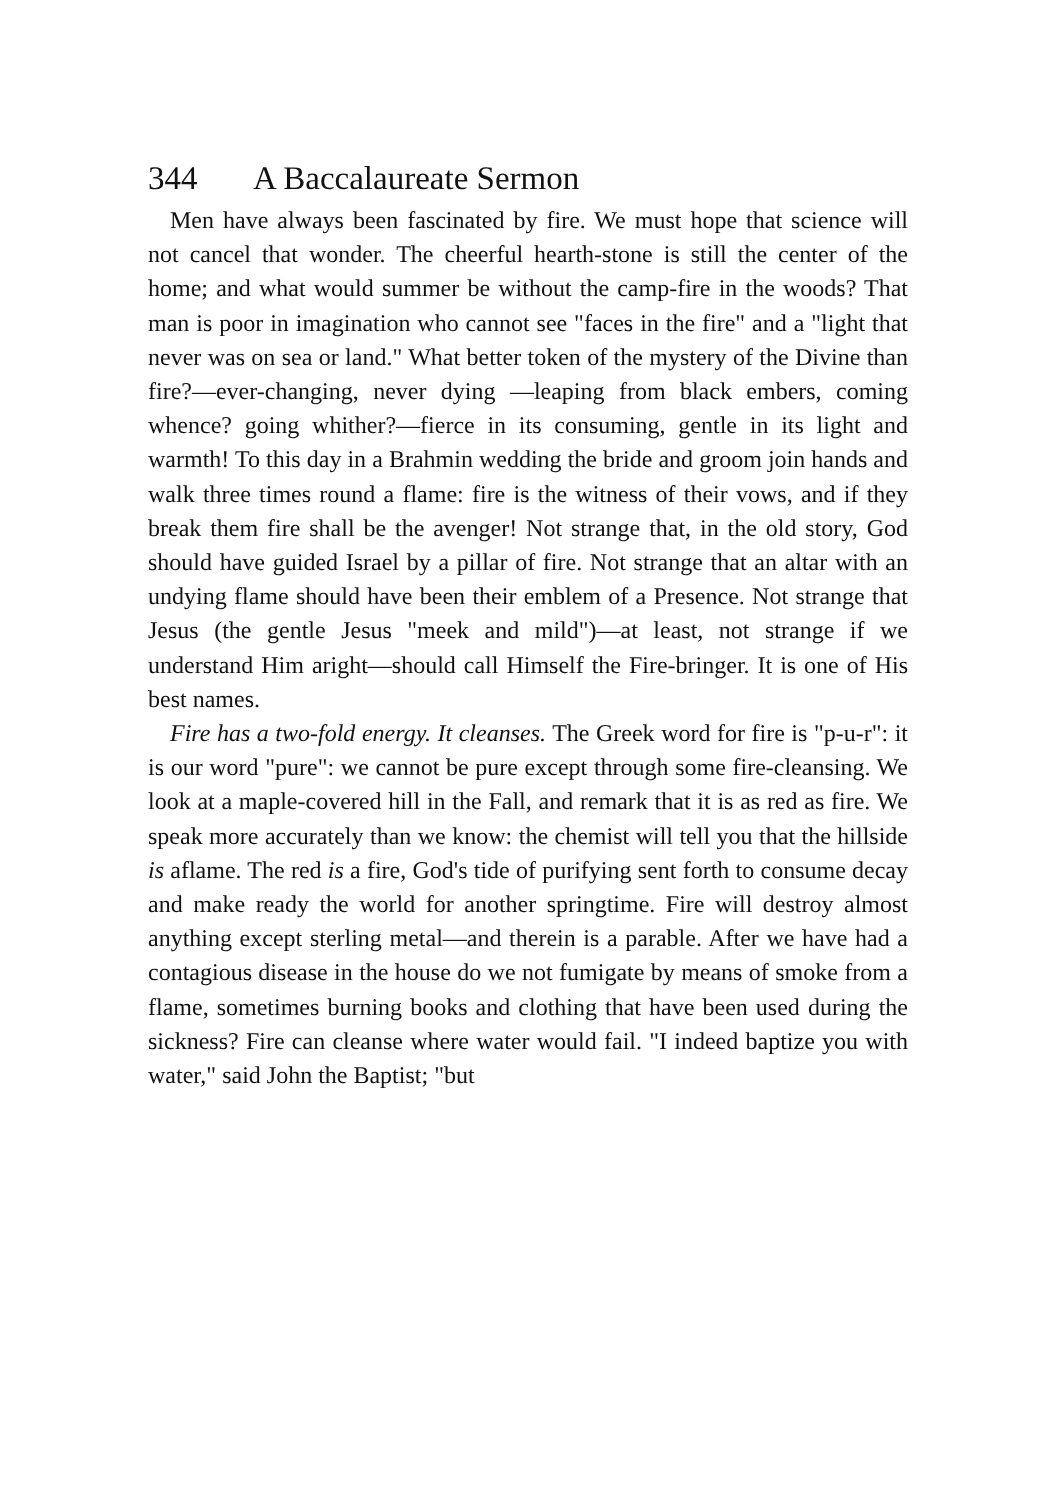344 A Baccalaureate Sermon
Men have always been fascinated by fire. We must hope that science will not cancel that wonder. The cheerful hearth-stone is still the center of the home; and what would summer be without the camp-fire in the woods? That man is poor in imagination who cannot see "faces in the fire" and a "light that never was on sea or land." What better token of the mystery of the Divine than fire?—ever-changing, never dying —leaping from black embers, coming whence? going whither?—fierce in its consuming, gentle in its light and warmth! To this day in a Brahmin wedding the bride and groom join hands and walk three times round a flame: fire is the witness of their vows, and if they break them fire shall be the avenger! Not strange that, in the old story, God should have guided Israel by a pillar of fire. Not strange that an altar with an undying flame should have been their emblem of a Presence. Not strange that Jesus (the gentle Jesus "meek and mild")—at least, not strange if we understand Him aright—should call Himself the Fire-bringer. It is one of His best names.
Fire has a two-fold energy. It cleanses. The Greek word for fire is "p-u-r": it is our word "pure": we cannot be pure except through some fire-cleansing. We look at a maple-covered hill in the Fall, and remark that it is as red as fire. We speak more accurately than we know: the chemist will tell you that the hillside is aflame. The red is a fire, God's tide of purifying sent forth to consume decay and make ready the world for another springtime. Fire will destroy almost anything except sterling metal—and therein is a parable. After we have had a contagious disease in the house do we not fumigate by means of smoke from a flame, sometimes burning books and clothing that have been used during the sickness? Fire can cleanse where water would fail. "I indeed baptize you with water," said John the Baptist; "but